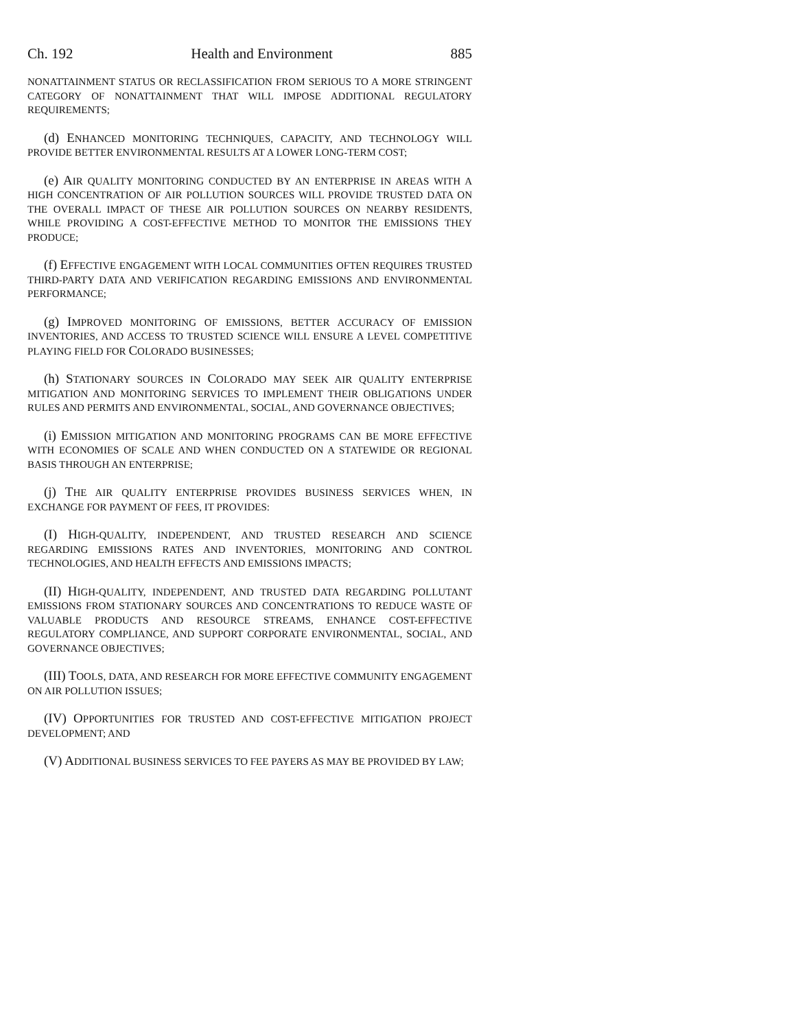Ch. 192 Health and Environment 885
NONATTAINMENT STATUS OR RECLASSIFICATION FROM SERIOUS TO A MORE STRINGENT CATEGORY OF NONATTAINMENT THAT WILL IMPOSE ADDITIONAL REGULATORY REQUIREMENTS;
(d) ENHANCED MONITORING TECHNIQUES, CAPACITY, AND TECHNOLOGY WILL PROVIDE BETTER ENVIRONMENTAL RESULTS AT A LOWER LONG-TERM COST;
(e) AIR QUALITY MONITORING CONDUCTED BY AN ENTERPRISE IN AREAS WITH A HIGH CONCENTRATION OF AIR POLLUTION SOURCES WILL PROVIDE TRUSTED DATA ON THE OVERALL IMPACT OF THESE AIR POLLUTION SOURCES ON NEARBY RESIDENTS, WHILE PROVIDING A COST-EFFECTIVE METHOD TO MONITOR THE EMISSIONS THEY PRODUCE;
(f) EFFECTIVE ENGAGEMENT WITH LOCAL COMMUNITIES OFTEN REQUIRES TRUSTED THIRD-PARTY DATA AND VERIFICATION REGARDING EMISSIONS AND ENVIRONMENTAL PERFORMANCE;
(g) IMPROVED MONITORING OF EMISSIONS, BETTER ACCURACY OF EMISSION INVENTORIES, AND ACCESS TO TRUSTED SCIENCE WILL ENSURE A LEVEL COMPETITIVE PLAYING FIELD FOR COLORADO BUSINESSES;
(h) STATIONARY SOURCES IN COLORADO MAY SEEK AIR QUALITY ENTERPRISE MITIGATION AND MONITORING SERVICES TO IMPLEMENT THEIR OBLIGATIONS UNDER RULES AND PERMITS AND ENVIRONMENTAL, SOCIAL, AND GOVERNANCE OBJECTIVES;
(i) EMISSION MITIGATION AND MONITORING PROGRAMS CAN BE MORE EFFECTIVE WITH ECONOMIES OF SCALE AND WHEN CONDUCTED ON A STATEWIDE OR REGIONAL BASIS THROUGH AN ENTERPRISE;
(j) THE AIR QUALITY ENTERPRISE PROVIDES BUSINESS SERVICES WHEN, IN EXCHANGE FOR PAYMENT OF FEES, IT PROVIDES:
(I) HIGH-QUALITY, INDEPENDENT, AND TRUSTED RESEARCH AND SCIENCE REGARDING EMISSIONS RATES AND INVENTORIES, MONITORING AND CONTROL TECHNOLOGIES, AND HEALTH EFFECTS AND EMISSIONS IMPACTS;
(II) HIGH-QUALITY, INDEPENDENT, AND TRUSTED DATA REGARDING POLLUTANT EMISSIONS FROM STATIONARY SOURCES AND CONCENTRATIONS TO REDUCE WASTE OF VALUABLE PRODUCTS AND RESOURCE STREAMS, ENHANCE COST-EFFECTIVE REGULATORY COMPLIANCE, AND SUPPORT CORPORATE ENVIRONMENTAL, SOCIAL, AND GOVERNANCE OBJECTIVES;
(III) TOOLS, DATA, AND RESEARCH FOR MORE EFFECTIVE COMMUNITY ENGAGEMENT ON AIR POLLUTION ISSUES;
(IV) OPPORTUNITIES FOR TRUSTED AND COST-EFFECTIVE MITIGATION PROJECT DEVELOPMENT; AND
(V) ADDITIONAL BUSINESS SERVICES TO FEE PAYERS AS MAY BE PROVIDED BY LAW;